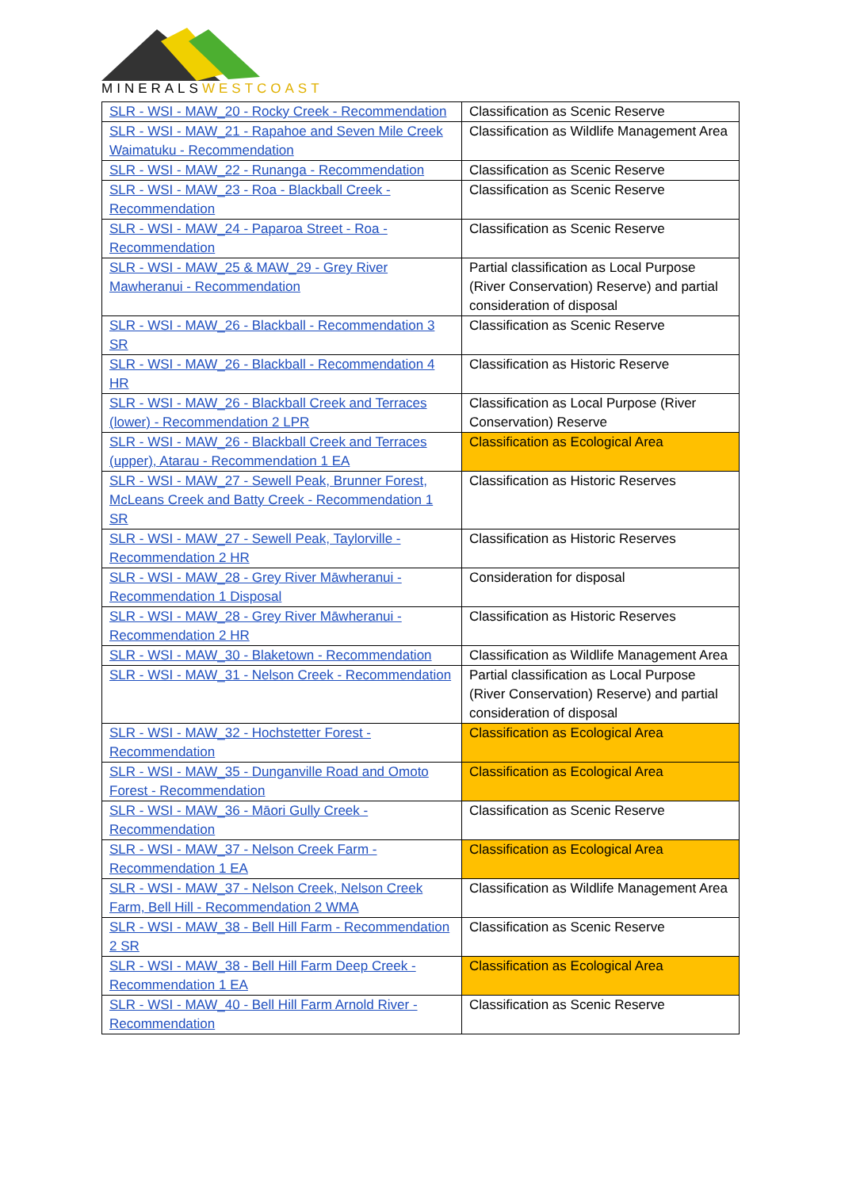MINERALSWESTCOAST
| SLR - WSI - MAW_20 - Rocky Creek - Recommendation | Classification as Scenic Reserve |
| SLR - WSI - MAW_21 - Rapahoe and Seven Mile Creek Waimatuku - Recommendation | Classification as Wildlife Management Area |
| SLR - WSI - MAW_22 - Runanga - Recommendation | Classification as Scenic Reserve |
| SLR - WSI - MAW_23 - Roa - Blackball Creek - Recommendation | Classification as Scenic Reserve |
| SLR - WSI - MAW_24 - Paparoa Street - Roa - Recommendation | Classification as Scenic Reserve |
| SLR - WSI - MAW_25 & MAW_29 - Grey River Mawheranui - Recommendation | Partial classification as Local Purpose (River Conservation) Reserve) and partial consideration of disposal |
| SLR - WSI - MAW_26 - Blackball - Recommendation 3 SR | Classification as Scenic Reserve |
| SLR - WSI - MAW_26 - Blackball - Recommendation 4 HR | Classification as Historic Reserve |
| SLR - WSI - MAW_26 - Blackball Creek and Terraces (lower) - Recommendation 2 LPR | Classification as Local Purpose (River Conservation) Reserve |
| SLR - WSI - MAW_26 - Blackball Creek and Terraces (upper), Atarau - Recommendation 1 EA | Classification as Ecological Area |
| SLR - WSI - MAW_27 - Sewell Peak, Brunner Forest, McLeans Creek and Batty Creek - Recommendation 1 SR | Classification as Historic Reserves |
| SLR - WSI - MAW_27 - Sewell Peak, Taylorville - Recommendation 2 HR | Classification as Historic Reserves |
| SLR - WSI - MAW_28 - Grey River Māwheranui - Recommendation 1 Disposal | Consideration for disposal |
| SLR - WSI - MAW_28 - Grey River Māwheranui - Recommendation 2 HR | Classification as Historic Reserves |
| SLR - WSI - MAW_30 - Blaketown - Recommendation | Classification as Wildlife Management Area |
| SLR - WSI - MAW_31 - Nelson Creek - Recommendation | Partial classification as Local Purpose (River Conservation) Reserve) and partial consideration of disposal |
| SLR - WSI - MAW_32 - Hochstetter Forest - Recommendation | Classification as Ecological Area |
| SLR - WSI - MAW_35 - Dunganville Road and Omoto Forest - Recommendation | Classification as Ecological Area |
| SLR - WSI - MAW_36 - Māori Gully Creek - Recommendation | Classification as Scenic Reserve |
| SLR - WSI - MAW_37 - Nelson Creek Farm - Recommendation 1 EA | Classification as Ecological Area |
| SLR - WSI - MAW_37 - Nelson Creek, Nelson Creek Farm, Bell Hill - Recommendation 2 WMA | Classification as Wildlife Management Area |
| SLR - WSI - MAW_38 - Bell Hill Farm - Recommendation 2 SR | Classification as Scenic Reserve |
| SLR - WSI - MAW_38 - Bell Hill Farm Deep Creek - Recommendation 1 EA | Classification as Ecological Area |
| SLR - WSI - MAW_40 - Bell Hill Farm Arnold River - Recommendation | Classification as Scenic Reserve |